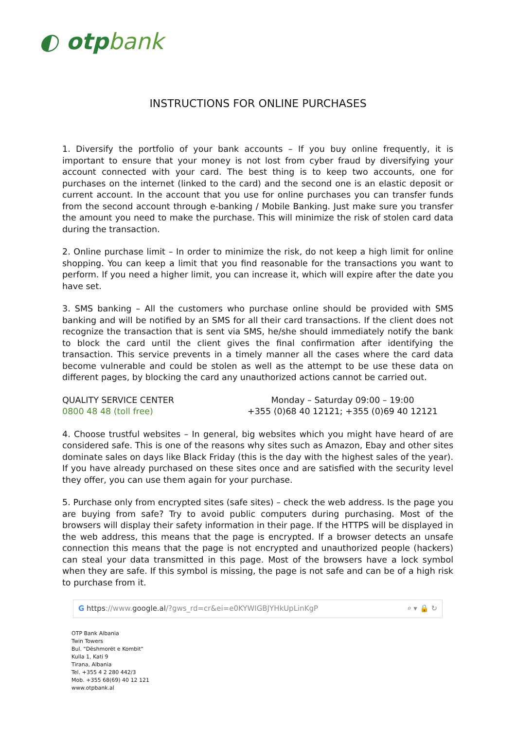◐ otpbank
INSTRUCTIONS FOR ONLINE PURCHASES
1. Diversify the portfolio of your bank accounts – If you buy online frequently, it is important to ensure that your money is not lost from cyber fraud by diversifying your account connected with your card. The best thing is to keep two accounts, one for purchases on the internet (linked to the card) and the second one is an elastic deposit or current account. In the account that you use for online purchases you can transfer funds from the second account through e-banking / Mobile Banking. Just make sure you transfer the amount you need to make the purchase. This will minimize the risk of stolen card data during the transaction.
2. Online purchase limit – In order to minimize the risk, do not keep a high limit for online shopping. You can keep a limit that you find reasonable for the transactions you want to perform. If you need a higher limit, you can increase it, which will expire after the date you have set.
3. SMS banking – All the customers who purchase online should be provided with SMS banking and will be notified by an SMS for all their card transactions. If the client does not recognize the transaction that is sent via SMS, he/she should immediately notify the bank to block the card until the client gives the final confirmation after identifying the transaction. This service prevents in a timely manner all the cases where the card data become vulnerable and could be stolen as well as the attempt to be use these data on different pages, by blocking the card any unauthorized actions cannot be carried out.
QUALITY SERVICE CENTER
0800 48 48 (toll free)
Monday – Saturday 09:00 – 19:00
+355 (0)68 40 12121; +355 (0)69 40 12121
4. Choose trustful websites – In general, big websites which you might have heard of are considered safe. This is one of the reasons why sites such as Amazon, Ebay and other sites dominate sales on days like Black Friday (this is the day with the highest sales of the year). If you have already purchased on these sites once and are satisfied with the security level they offer, you can use them again for your purchase.
5. Purchase only from encrypted sites (safe sites) – check the web address. Is the page you are buying from safe? Try to avoid public computers during purchasing. Most of the browsers will display their safety information in their page. If the HTTPS will be displayed in the web address, this means that the page is encrypted. If a browser detects an unsafe connection this means that the page is not encrypted and unauthorized people (hackers) can steal your data transmitted in this page. Most of the browsers have a lock symbol when they are safe. If this symbol is missing, the page is not safe and can be of a high risk to purchase from it.
G https://www. google.al /?gws_rd=cr&ei=e0KYWIGBJYHkUpLinKgP ⌕ ▾ 🔒 ↻
OTP Bank Albania
Twin Towers
Bul. "Dëshmorët e Kombit"
Kulla 1, Kati 9
Tirana, Albania
Tel. +355 4 2 280 442/3
Mob. +355 68(69) 40 12 121
www.otpbank.al